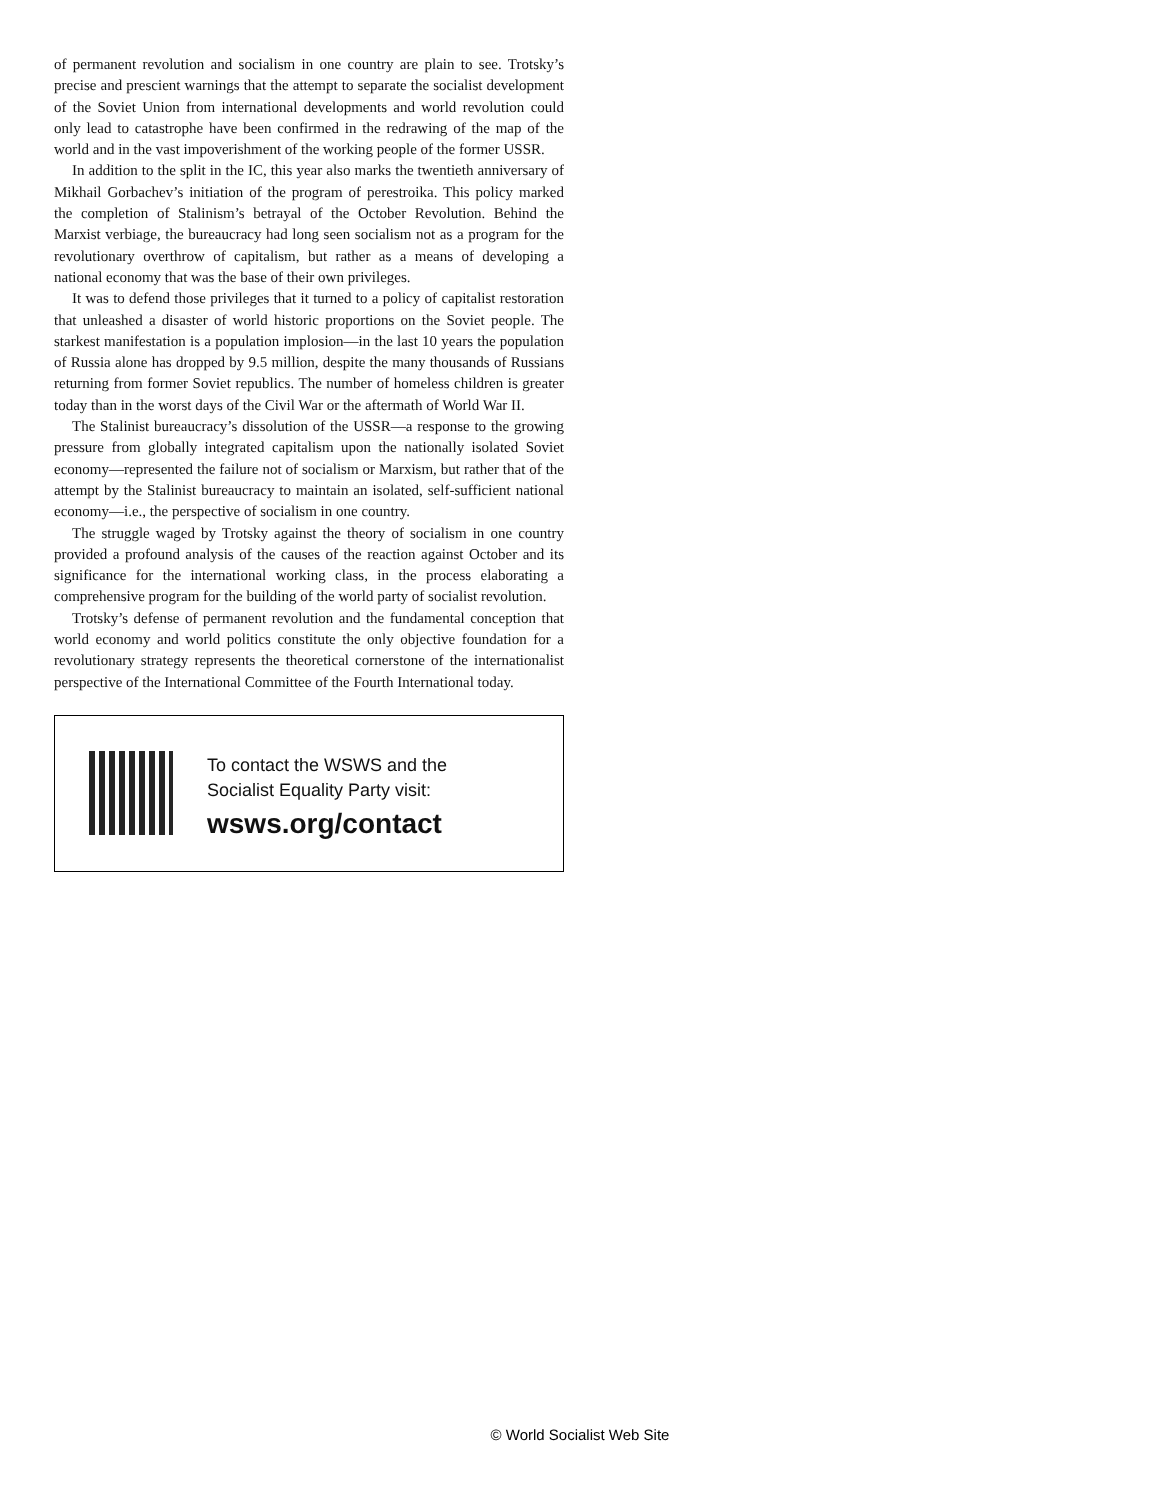of permanent revolution and socialism in one country are plain to see. Trotsky’s precise and prescient warnings that the attempt to separate the socialist development of the Soviet Union from international developments and world revolution could only lead to catastrophe have been confirmed in the redrawing of the map of the world and in the vast impoverishment of the working people of the former USSR.
In addition to the split in the IC, this year also marks the twentieth anniversary of Mikhail Gorbachev’s initiation of the program of perestroika. This policy marked the completion of Stalinism’s betrayal of the October Revolution. Behind the Marxist verbiage, the bureaucracy had long seen socialism not as a program for the revolutionary overthrow of capitalism, but rather as a means of developing a national economy that was the base of their own privileges.
It was to defend those privileges that it turned to a policy of capitalist restoration that unleashed a disaster of world historic proportions on the Soviet people. The starkest manifestation is a population implosion—in the last 10 years the population of Russia alone has dropped by 9.5 million, despite the many thousands of Russians returning from former Soviet republics. The number of homeless children is greater today than in the worst days of the Civil War or the aftermath of World War II.
The Stalinist bureaucracy’s dissolution of the USSR—a response to the growing pressure from globally integrated capitalism upon the nationally isolated Soviet economy—represented the failure not of socialism or Marxism, but rather that of the attempt by the Stalinist bureaucracy to maintain an isolated, self-sufficient national economy—i.e., the perspective of socialism in one country.
The struggle waged by Trotsky against the theory of socialism in one country provided a profound analysis of the causes of the reaction against October and its significance for the international working class, in the process elaborating a comprehensive program for the building of the world party of socialist revolution.
Trotsky’s defense of permanent revolution and the fundamental conception that world economy and world politics constitute the only objective foundation for a revolutionary strategy represents the theoretical cornerstone of the internationalist perspective of the International Committee of the Fourth International today.
To contact the WSWS and the
Socialist Equality Party visit:
wsws.org/contact
© World Socialist Web Site